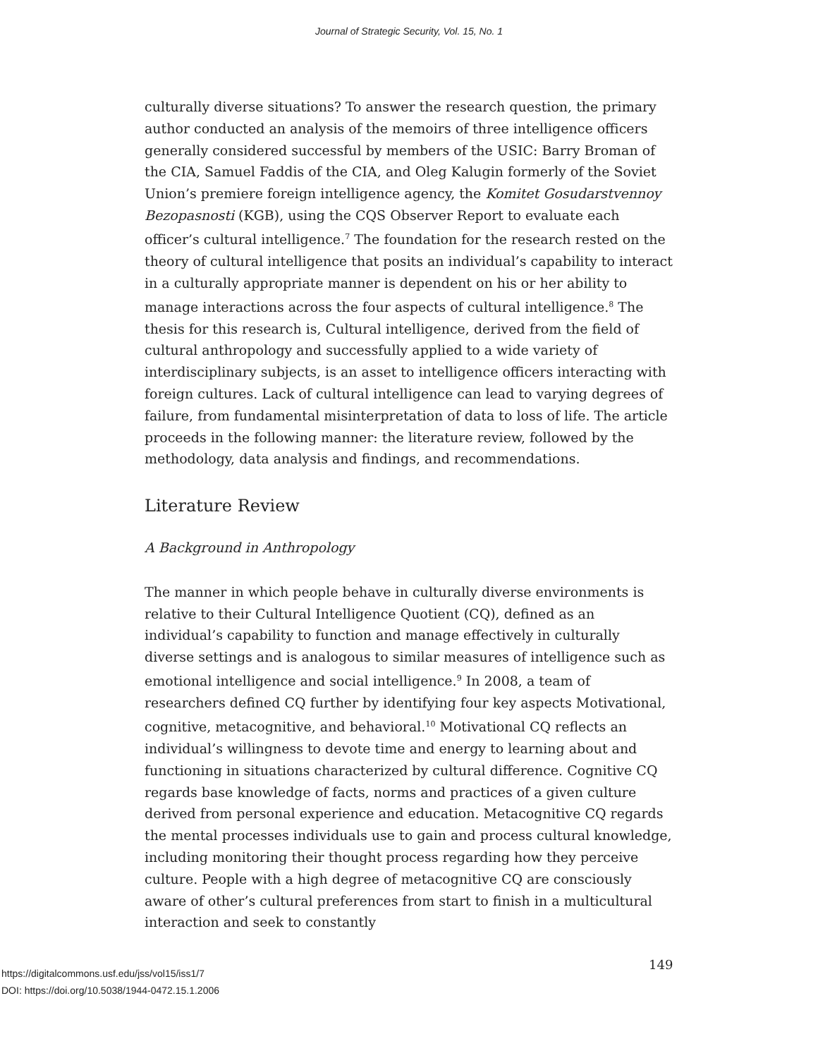Journal of Strategic Security, Vol. 15, No. 1
culturally diverse situations? To answer the research question, the primary author conducted an analysis of the memoirs of three intelligence officers generally considered successful by members of the USIC: Barry Broman of the CIA, Samuel Faddis of the CIA, and Oleg Kalugin formerly of the Soviet Union’s premiere foreign intelligence agency, the Komitet Gosudarstvennoy Bezopasnosti (KGB), using the CQS Observer Report to evaluate each officer’s cultural intelligence.<sup>7</sup> The foundation for the research rested on the theory of cultural intelligence that posits an individual’s capability to interact in a culturally appropriate manner is dependent on his or her ability to manage interactions across the four aspects of cultural intelligence.<sup>8</sup> The thesis for this research is, Cultural intelligence, derived from the field of cultural anthropology and successfully applied to a wide variety of interdisciplinary subjects, is an asset to intelligence officers interacting with foreign cultures. Lack of cultural intelligence can lead to varying degrees of failure, from fundamental misinterpretation of data to loss of life. The article proceeds in the following manner: the literature review, followed by the methodology, data analysis and findings, and recommendations.
Literature Review
A Background in Anthropology
The manner in which people behave in culturally diverse environments is relative to their Cultural Intelligence Quotient (CQ), defined as an individual’s capability to function and manage effectively in culturally diverse settings and is analogous to similar measures of intelligence such as emotional intelligence and social intelligence.<sup>9</sup> In 2008, a team of researchers defined CQ further by identifying four key aspects Motivational, cognitive, metacognitive, and behavioral.<sup>10</sup> Motivational CQ reflects an individual’s willingness to devote time and energy to learning about and functioning in situations characterized by cultural difference. Cognitive CQ regards base knowledge of facts, norms and practices of a given culture derived from personal experience and education. Metacognitive CQ regards the mental processes individuals use to gain and process cultural knowledge, including monitoring their thought process regarding how they perceive culture. People with a high degree of metacognitive CQ are consciously aware of other’s cultural preferences from start to finish in a multicultural interaction and seek to constantly
https://digitalcommons.usf.edu/jss/vol15/iss1/7
DOI: https://doi.org/10.5038/1944-0472.15.1.2006
149